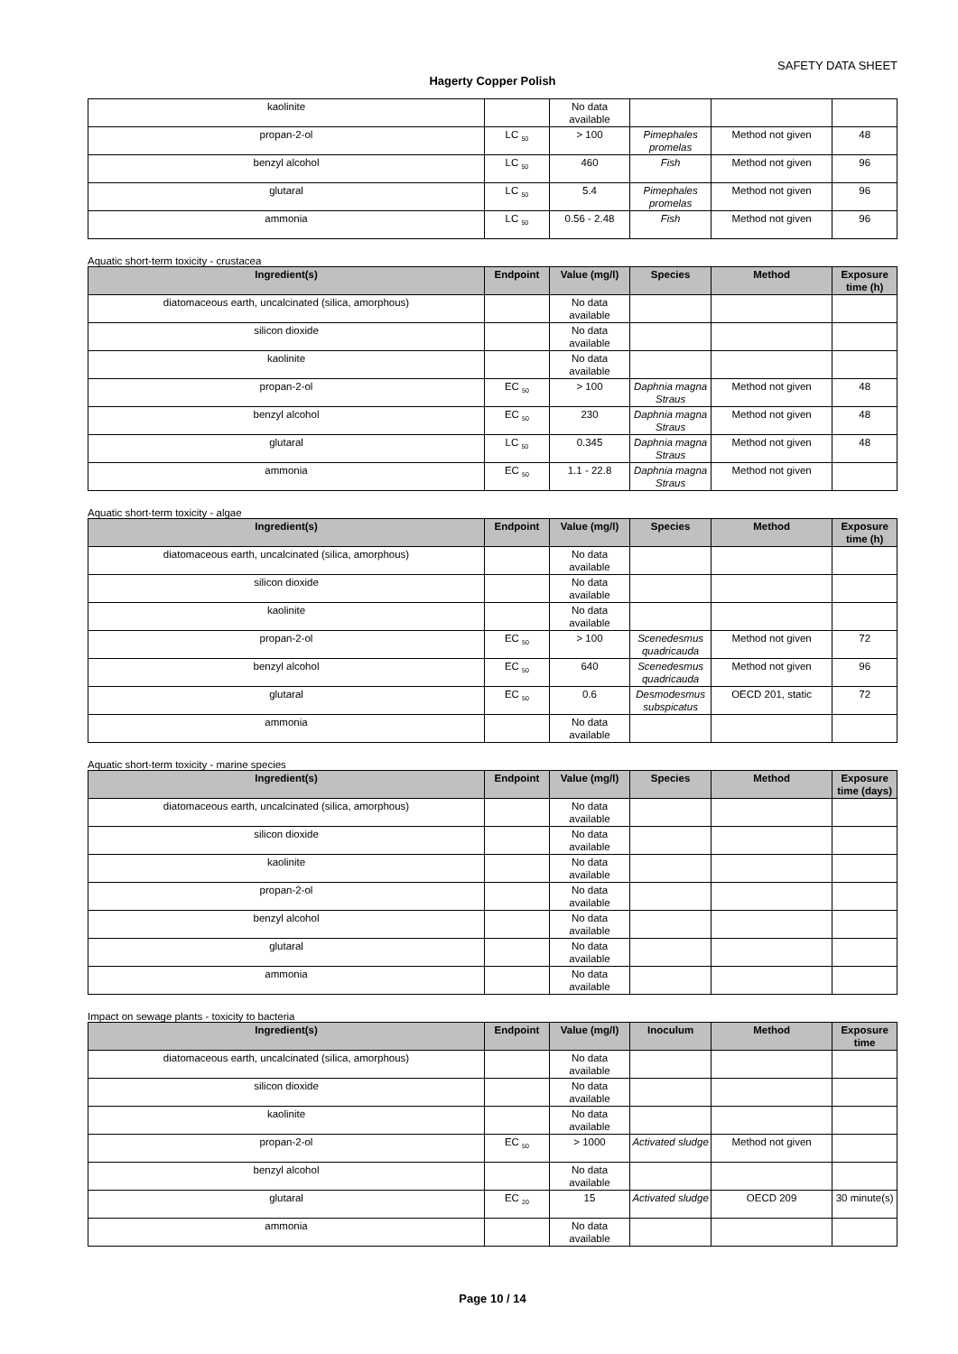SAFETY DATA SHEET
Hagerty Copper Polish
| kaolinite | | No data available | | | |
| propan-2-ol | LC <sub>50</sub> | > 100 | Pimephales promelas | Method not given | 48 |
| benzyl alcohol | LC <sub>50</sub> | 460 | Fish | Method not given | 96 |
| glutaral | LC <sub>50</sub> | 5.4 | Pimephales promelas | Method not given | 96 |
| ammonia | LC <sub>50</sub> | 0.56 - 2.48 | Fish | Method not given | 96 |
Aquatic short-term toxicity - crustacea
| Ingredient(s) | Endpoint | Value (mg/l) | Species | Method | Exposure time (h) |
| --- | --- | --- | --- | --- | --- |
| diatomaceous earth, uncalcinated (silica, amorphous) | | No data available | | | |
| silicon dioxide | | No data available | | | |
| kaolinite | | No data available | | | |
| propan-2-ol | EC <sub>50</sub> | > 100 | Daphnia magna Straus | Method not given | 48 |
| benzyl alcohol | EC <sub>50</sub> | 230 | Daphnia magna Straus | Method not given | 48 |
| glutaral | LC <sub>50</sub> | 0.345 | Daphnia magna Straus | Method not given | 48 |
| ammonia | EC <sub>50</sub> | 1.1 - 22.8 | Daphnia magna Straus | Method not given | |
Aquatic short-term toxicity - algae
| Ingredient(s) | Endpoint | Value (mg/l) | Species | Method | Exposure time (h) |
| --- | --- | --- | --- | --- | --- |
| diatomaceous earth, uncalcinated (silica, amorphous) | | No data available | | | |
| silicon dioxide | | No data available | | | |
| kaolinite | | No data available | | | |
| propan-2-ol | EC <sub>50</sub> | > 100 | Scenedesmus quadricauda | Method not given | 72 |
| benzyl alcohol | EC <sub>50</sub> | 640 | Scenedesmus quadricauda | Method not given | 96 |
| glutaral | EC <sub>50</sub> | 0.6 | Desmodesmus subspicatus | OECD 201, static | 72 |
| ammonia | | No data available | | | |
Aquatic short-term toxicity - marine species
| Ingredient(s) | Endpoint | Value (mg/l) | Species | Method | Exposure time (days) |
| --- | --- | --- | --- | --- | --- |
| diatomaceous earth, uncalcinated (silica, amorphous) | | No data available | | | |
| silicon dioxide | | No data available | | | |
| kaolinite | | No data available | | | |
| propan-2-ol | | No data available | | | |
| benzyl alcohol | | No data available | | | |
| glutaral | | No data available | | | |
| ammonia | | No data available | | | |
Impact on sewage plants - toxicity to bacteria
| Ingredient(s) | Endpoint | Value (mg/l) | Inoculum | Method | Exposure time |
| --- | --- | --- | --- | --- | --- |
| diatomaceous earth, uncalcinated (silica, amorphous) | | No data available | | | |
| silicon dioxide | | No data available | | | |
| kaolinite | | No data available | | | |
| propan-2-ol | EC <sub>50</sub> | > 1000 | Activated sludge | Method not given | |
| benzyl alcohol | | No data available | | | |
| glutaral | EC <sub>20</sub> | 15 | Activated sludge | OECD 209 | 30 minute(s) |
| ammonia | | No data available | | | |
Page 10 / 14